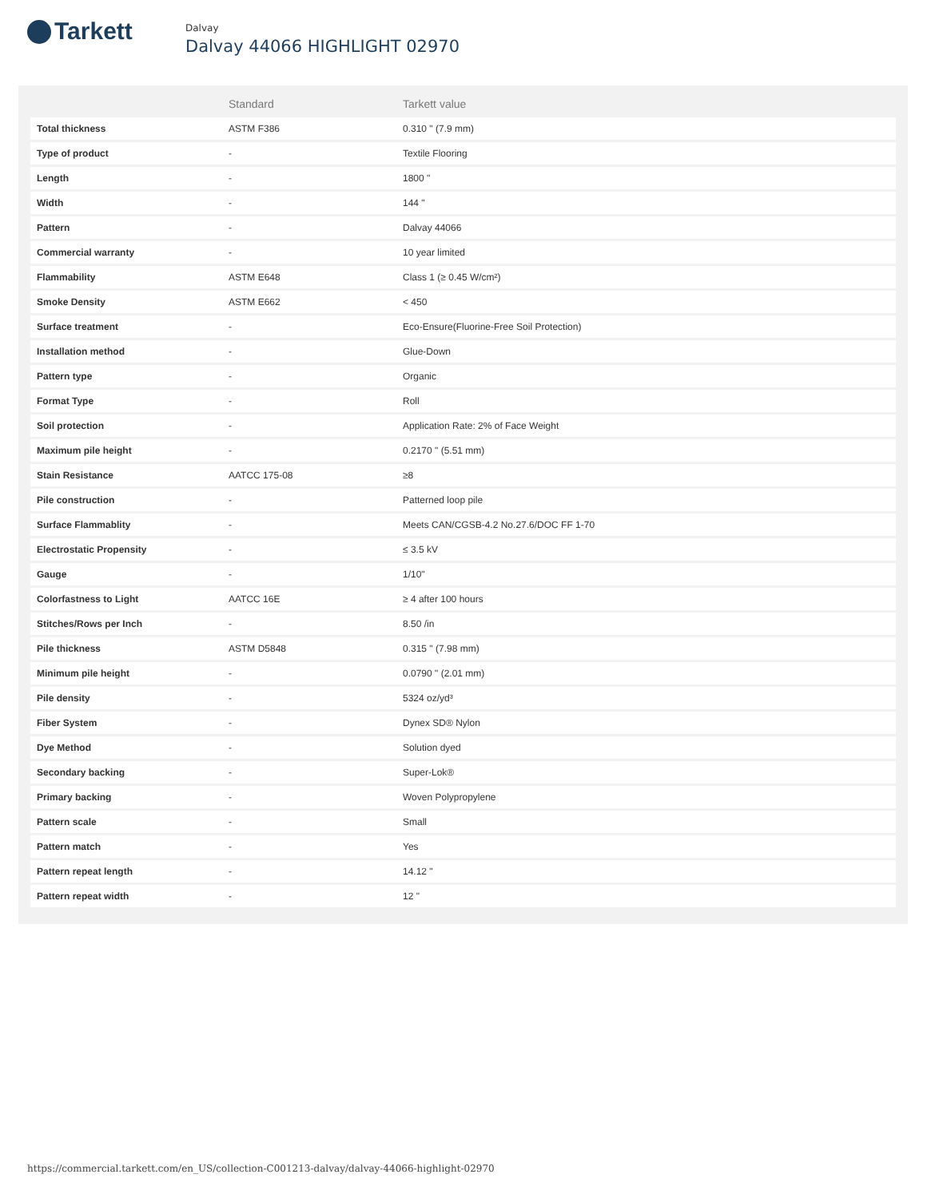Tarkett
Dalvay
Dalvay 44066 HIGHLIGHT 02970
| | Standard | Tarkett value |
| --- | --- | --- |
| Total thickness | ASTM F386 | 0.310 " (7.9 mm) |
| Type of product | - | Textile Flooring |
| Length | - | 1800 " |
| Width | - | 144 " |
| Pattern | - | Dalvay 44066 |
| Commercial warranty | - | 10 year limited |
| Flammability | ASTM E648 | Class 1 (≥ 0.45 W/cm²) |
| Smoke Density | ASTM E662 | < 450 |
| Surface treatment | - | Eco-Ensure(Fluorine-Free Soil Protection) |
| Installation method | - | Glue-Down |
| Pattern type | - | Organic |
| Format Type | - | Roll |
| Soil protection | - | Application Rate: 2% of Face Weight |
| Maximum pile height | - | 0.2170 " (5.51 mm) |
| Stain Resistance | AATCC 175-08 | ≥8 |
| Pile construction | - | Patterned loop pile |
| Surface Flammablity | - | Meets CAN/CGSB-4.2 No.27.6/DOC FF 1-70 |
| Electrostatic Propensity | - | ≤ 3.5 kV |
| Gauge | - | 1/10" |
| Colorfastness to Light | AATCC 16E | ≥ 4 after 100 hours |
| Stitches/Rows per Inch | - | 8.50 /in |
| Pile thickness | ASTM D5848 | 0.315 " (7.98 mm) |
| Minimum pile height | - | 0.0790 " (2.01 mm) |
| Pile density | - | 5324 oz/yd³ |
| Fiber System | - | Dynex SD® Nylon |
| Dye Method | - | Solution dyed |
| Secondary backing | - | Super-Lok® |
| Primary backing | - | Woven Polypropylene |
| Pattern scale | - | Small |
| Pattern match | - | Yes |
| Pattern repeat length | - | 14.12 " |
| Pattern repeat width | - | 12 " |
https://commercial.tarkett.com/en_US/collection-C001213-dalvay/dalvay-44066-highlight-02970